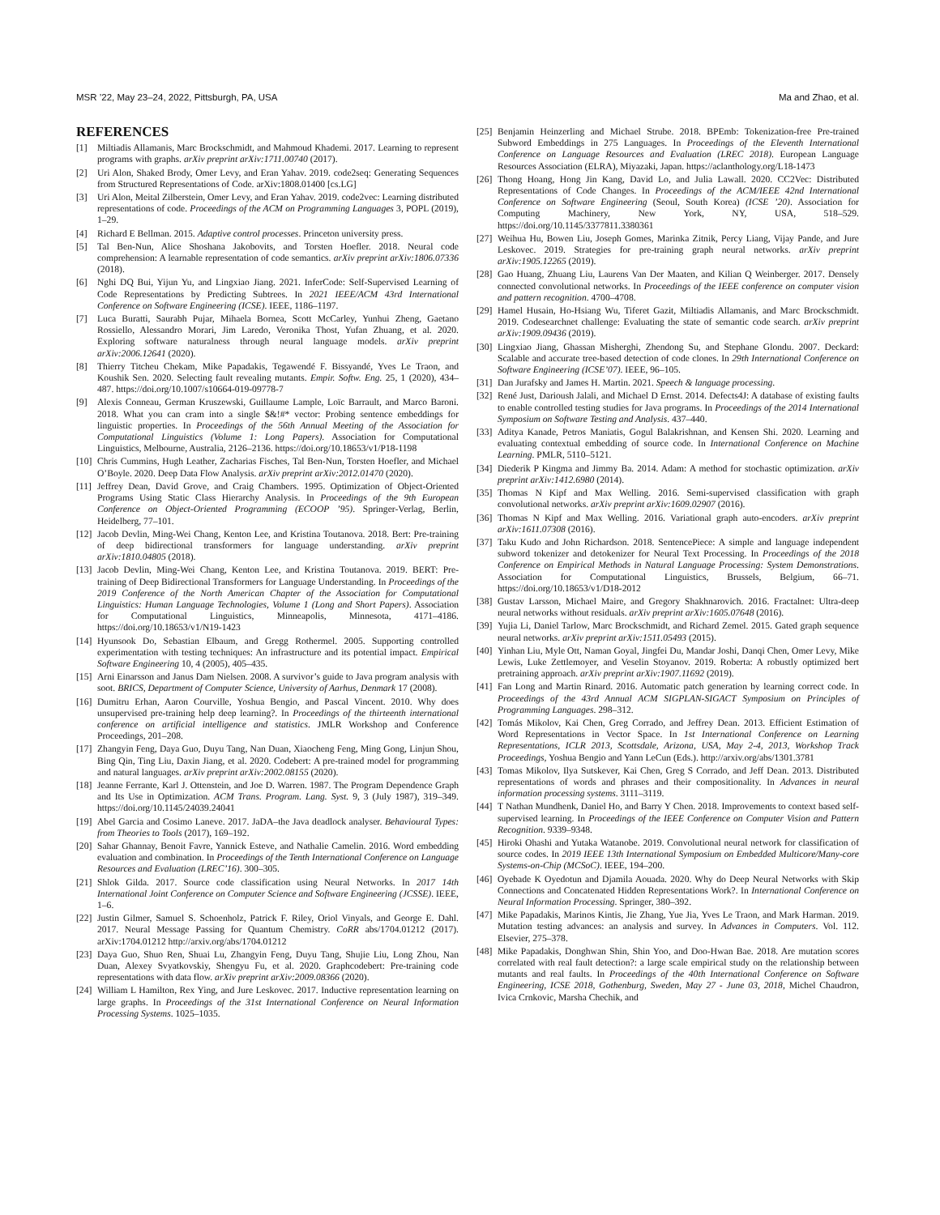MSR ’22, May 23–24, 2022, Pittsburgh, PA, USA Ma and Zhao, et al.
REFERENCES
[1] Miltiadis Allamanis, Marc Brockschmidt, and Mahmoud Khademi. 2017. Learning to represent programs with graphs. arXiv preprint arXiv:1711.00740 (2017).
[2] Uri Alon, Shaked Brody, Omer Levy, and Eran Yahav. 2019. code2seq: Generating Sequences from Structured Representations of Code. arXiv:1808.01400 [cs.LG]
[3] Uri Alon, Meital Zilberstein, Omer Levy, and Eran Yahav. 2019. code2vec: Learning distributed representations of code. Proceedings of the ACM on Programming Languages 3, POPL (2019), 1–29.
[4] Richard E Bellman. 2015. Adaptive control processes. Princeton university press.
[5] Tal Ben-Nun, Alice Shoshana Jakobovits, and Torsten Hoefler. 2018. Neural code comprehension: A learnable representation of code semantics. arXiv preprint arXiv:1806.07336 (2018).
[6] Nghi DQ Bui, Yijun Yu, and Lingxiao Jiang. 2021. InferCode: Self-Supervised Learning of Code Representations by Predicting Subtrees. In 2021 IEEE/ACM 43rd International Conference on Software Engineering (ICSE). IEEE, 1186–1197.
[7] Luca Buratti, Saurabh Pujar, Mihaela Bornea, Scott McCarley, Yunhui Zheng, Gaetano Rossiello, Alessandro Morari, Jim Laredo, Veronika Thost, Yufan Zhuang, et al. 2020. Exploring software naturalness through neural language models. arXiv preprint arXiv:2006.12641 (2020).
[8] Thierry Titcheu Chekam, Mike Papadakis, Tegawendé F. Bissyandé, Yves Le Traon, and Koushik Sen. 2020. Selecting fault revealing mutants. Empir. Softw. Eng. 25, 1 (2020), 434–487. https://doi.org/10.1007/s10664-019-09778-7
[9] Alexis Conneau, German Kruszewski, Guillaume Lample, Loïc Barrault, and Marco Baroni. 2018. What you can cram into a single $&!#* vector: Probing sentence embeddings for linguistic properties. In Proceedings of the 56th Annual Meeting of the Association for Computational Linguistics (Volume 1: Long Papers). Association for Computational Linguistics, Melbourne, Australia, 2126–2136. https://doi.org/10.18653/v1/P18-1198
[10] Chris Cummins, Hugh Leather, Zacharias Fisches, Tal Ben-Nun, Torsten Hoefler, and Michael O’Boyle. 2020. Deep Data Flow Analysis. arXiv preprint arXiv:2012.01470 (2020).
[11] Jeffrey Dean, David Grove, and Craig Chambers. 1995. Optimization of Object-Oriented Programs Using Static Class Hierarchy Analysis. In Proceedings of the 9th European Conference on Object-Oriented Programming (ECOOP ’95). Springer-Verlag, Berlin, Heidelberg, 77–101.
[12] Jacob Devlin, Ming-Wei Chang, Kenton Lee, and Kristina Toutanova. 2018. Bert: Pre-training of deep bidirectional transformers for language understanding. arXiv preprint arXiv:1810.04805 (2018).
[13] Jacob Devlin, Ming-Wei Chang, Kenton Lee, and Kristina Toutanova. 2019. BERT: Pre-training of Deep Bidirectional Transformers for Language Understanding. In Proceedings of the 2019 Conference of the North American Chapter of the Association for Computational Linguistics: Human Language Technologies, Volume 1 (Long and Short Papers). Association for Computational Linguistics, Minneapolis, Minnesota, 4171–4186. https://doi.org/10.18653/v1/N19-1423
[14] Hyunsook Do, Sebastian Elbaum, and Gregg Rothermel. 2005. Supporting controlled experimentation with testing techniques: An infrastructure and its potential impact. Empirical Software Engineering 10, 4 (2005), 405–435.
[15] Arni Einarsson and Janus Dam Nielsen. 2008. A survivor’s guide to Java program analysis with soot. BRICS, Department of Computer Science, University of Aarhus, Denmark 17 (2008).
[16] Dumitru Erhan, Aaron Courville, Yoshua Bengio, and Pascal Vincent. 2010. Why does unsupervised pre-training help deep learning?. In Proceedings of the thirteenth international conference on artificial intelligence and statistics. JMLR Workshop and Conference Proceedings, 201–208.
[17] Zhangyin Feng, Daya Guo, Duyu Tang, Nan Duan, Xiaocheng Feng, Ming Gong, Linjun Shou, Bing Qin, Ting Liu, Daxin Jiang, et al. 2020. Codebert: A pre-trained model for programming and natural languages. arXiv preprint arXiv:2002.08155 (2020).
[18] Jeanne Ferrante, Karl J. Ottenstein, and Joe D. Warren. 1987. The Program Dependence Graph and Its Use in Optimization. ACM Trans. Program. Lang. Syst. 9, 3 (July 1987), 319–349. https://doi.org/10.1145/24039.24041
[19] Abel Garcia and Cosimo Laneve. 2017. JaDA–the Java deadlock analyser. Behavioural Types: from Theories to Tools (2017), 169–192.
[20] Sahar Ghannay, Benoit Favre, Yannick Esteve, and Nathalie Camelin. 2016. Word embedding evaluation and combination. In Proceedings of the Tenth International Conference on Language Resources and Evaluation (LREC’16). 300–305.
[21] Shlok Gilda. 2017. Source code classification using Neural Networks. In 2017 14th International Joint Conference on Computer Science and Software Engineering (JCSSE). IEEE, 1–6.
[22] Justin Gilmer, Samuel S. Schoenholz, Patrick F. Riley, Oriol Vinyals, and George E. Dahl. 2017. Neural Message Passing for Quantum Chemistry. CoRR abs/1704.01212 (2017). arXiv:1704.01212 http://arxiv.org/abs/1704.01212
[23] Daya Guo, Shuo Ren, Shuai Lu, Zhangyin Feng, Duyu Tang, Shujie Liu, Long Zhou, Nan Duan, Alexey Svyatkovskiy, Shengyu Fu, et al. 2020. Graphcodebert: Pre-training code representations with data flow. arXiv preprint arXiv:2009.08366 (2020).
[24] William L Hamilton, Rex Ying, and Jure Leskovec. 2017. Inductive representation learning on large graphs. In Proceedings of the 31st International Conference on Neural Information Processing Systems. 1025–1035.
[25] Benjamin Heinzerling and Michael Strube. 2018. BPEmb: Tokenization-free Pre-trained Subword Embeddings in 275 Languages. In Proceedings of the Eleventh International Conference on Language Resources and Evaluation (LREC 2018). European Language Resources Association (ELRA), Miyazaki, Japan. https://aclanthology.org/L18-1473
[26] Thong Hoang, Hong Jin Kang, David Lo, and Julia Lawall. 2020. CC2Vec: Distributed Representations of Code Changes. In Proceedings of the ACM/IEEE 42nd International Conference on Software Engineering (Seoul, South Korea) (ICSE ’20). Association for Computing Machinery, New York, NY, USA, 518–529. https://doi.org/10.1145/3377811.3380361
[27] Weihua Hu, Bowen Liu, Joseph Gomes, Marinka Zitnik, Percy Liang, Vijay Pande, and Jure Leskovec. 2019. Strategies for pre-training graph neural networks. arXiv preprint arXiv:1905.12265 (2019).
[28] Gao Huang, Zhuang Liu, Laurens Van Der Maaten, and Kilian Q Weinberger. 2017. Densely connected convolutional networks. In Proceedings of the IEEE conference on computer vision and pattern recognition. 4700–4708.
[29] Hamel Husain, Ho-Hsiang Wu, Tiferet Gazit, Miltiadis Allamanis, and Marc Brockschmidt. 2019. Codesearchnet challenge: Evaluating the state of semantic code search. arXiv preprint arXiv:1909.09436 (2019).
[30] Lingxiao Jiang, Ghassan Misherghi, Zhendong Su, and Stephane Glondu. 2007. Deckard: Scalable and accurate tree-based detection of code clones. In 29th International Conference on Software Engineering (ICSE’07). IEEE, 96–105.
[31] Dan Jurafsky and James H. Martin. 2021. Speech & language processing.
[32] René Just, Darioush Jalali, and Michael D Ernst. 2014. Defects4J: A database of existing faults to enable controlled testing studies for Java programs. In Proceedings of the 2014 International Symposium on Software Testing and Analysis. 437–440.
[33] Aditya Kanade, Petros Maniatis, Gogul Balakrishnan, and Kensen Shi. 2020. Learning and evaluating contextual embedding of source code. In International Conference on Machine Learning. PMLR, 5110–5121.
[34] Diederik P Kingma and Jimmy Ba. 2014. Adam: A method for stochastic optimization. arXiv preprint arXiv:1412.6980 (2014).
[35] Thomas N Kipf and Max Welling. 2016. Semi-supervised classification with graph convolutional networks. arXiv preprint arXiv:1609.02907 (2016).
[36] Thomas N Kipf and Max Welling. 2016. Variational graph auto-encoders. arXiv preprint arXiv:1611.07308 (2016).
[37] Taku Kudo and John Richardson. 2018. SentencePiece: A simple and language independent subword tokenizer and detokenizer for Neural Text Processing. In Proceedings of the 2018 Conference on Empirical Methods in Natural Language Processing: System Demonstrations. Association for Computational Linguistics, Brussels, Belgium, 66–71. https://doi.org/10.18653/v1/D18-2012
[38] Gustav Larsson, Michael Maire, and Gregory Shakhnarovich. 2016. Fractalnet: Ultra-deep neural networks without residuals. arXiv preprint arXiv:1605.07648 (2016).
[39] Yujia Li, Daniel Tarlow, Marc Brockschmidt, and Richard Zemel. 2015. Gated graph sequence neural networks. arXiv preprint arXiv:1511.05493 (2015).
[40] Yinhan Liu, Myle Ott, Naman Goyal, Jingfei Du, Mandar Joshi, Danqi Chen, Omer Levy, Mike Lewis, Luke Zettlemoyer, and Veselin Stoyanov. 2019. Roberta: A robustly optimized bert pretraining approach. arXiv preprint arXiv:1907.11692 (2019).
[41] Fan Long and Martin Rinard. 2016. Automatic patch generation by learning correct code. In Proceedings of the 43rd Annual ACM SIGPLAN-SIGACT Symposium on Principles of Programming Languages. 298–312.
[42] Tomás Mikolov, Kai Chen, Greg Corrado, and Jeffrey Dean. 2013. Efficient Estimation of Word Representations in Vector Space. In 1st International Conference on Learning Representations, ICLR 2013, Scottsdale, Arizona, USA, May 2-4, 2013, Workshop Track Proceedings, Yoshua Bengio and Yann LeCun (Eds.). http://arxiv.org/abs/1301.3781
[43] Tomas Mikolov, Ilya Sutskever, Kai Chen, Greg S Corrado, and Jeff Dean. 2013. Distributed representations of words and phrases and their compositionality. In Advances in neural information processing systems. 3111–3119.
[44] T Nathan Mundhenk, Daniel Ho, and Barry Y Chen. 2018. Improvements to context based self-supervised learning. In Proceedings of the IEEE Conference on Computer Vision and Pattern Recognition. 9339–9348.
[45] Hiroki Ohashi and Yutaka Watanobe. 2019. Convolutional neural network for classification of source codes. In 2019 IEEE 13th International Symposium on Embedded Multicore/Many-core Systems-on-Chip (MCSoC). IEEE, 194–200.
[46] Oyebade K Oyedotun and Djamila Aouada. 2020. Why do Deep Neural Networks with Skip Connections and Concatenated Hidden Representations Work?. In International Conference on Neural Information Processing. Springer, 380–392.
[47] Mike Papadakis, Marinos Kintis, Jie Zhang, Yue Jia, Yves Le Traon, and Mark Harman. 2019. Mutation testing advances: an analysis and survey. In Advances in Computers. Vol. 112. Elsevier, 275–378.
[48] Mike Papadakis, Donghwan Shin, Shin Yoo, and Doo-Hwan Bae. 2018. Are mutation scores correlated with real fault detection?: a large scale empirical study on the relationship between mutants and real faults. In Proceedings of the 40th International Conference on Software Engineering, ICSE 2018, Gothenburg, Sweden, May 27 - June 03, 2018, Michel Chaudron, Ivica Crnkovic, Marsha Chechik, and